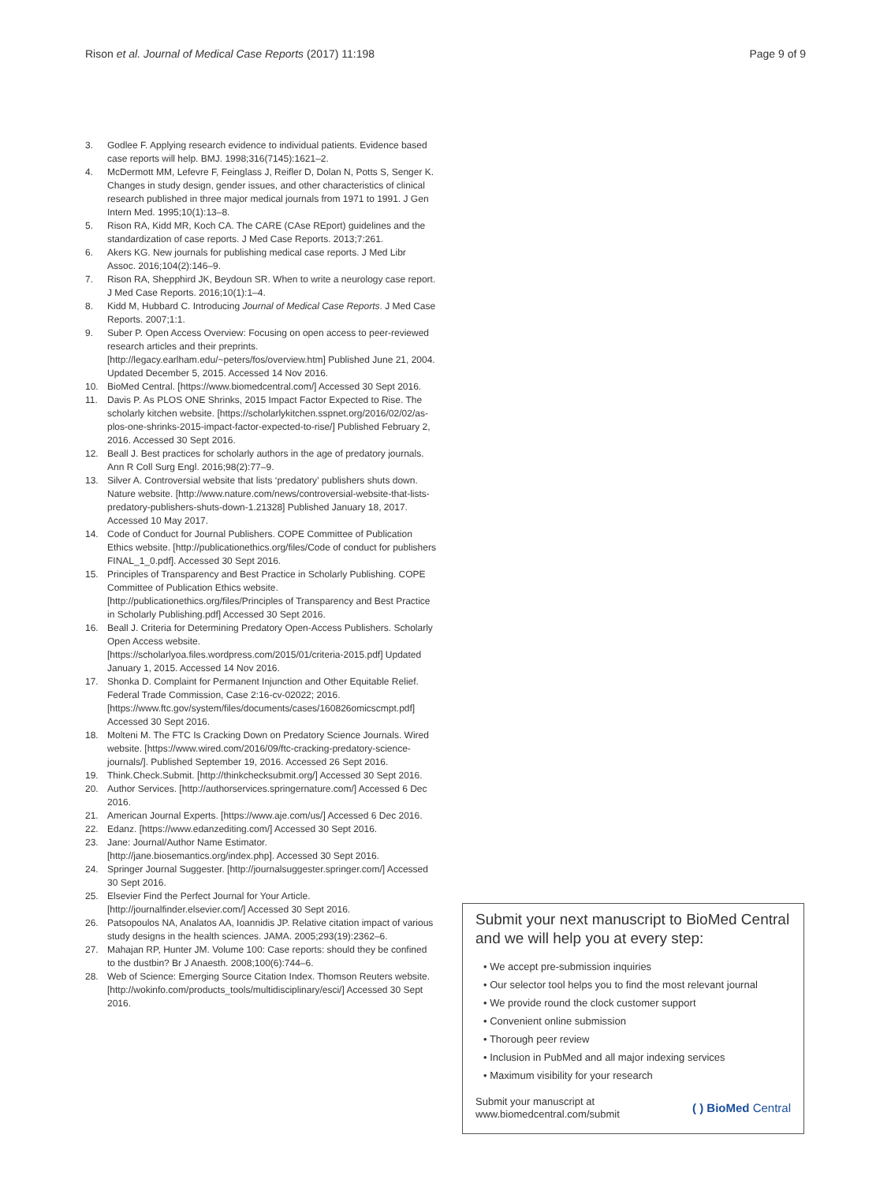Rison et al. Journal of Medical Case Reports (2017) 11:198
Page 9 of 9
3. Godlee F. Applying research evidence to individual patients. Evidence based case reports will help. BMJ. 1998;316(7145):1621–2.
4. McDermott MM, Lefevre F, Feinglass J, Reifler D, Dolan N, Potts S, Senger K. Changes in study design, gender issues, and other characteristics of clinical research published in three major medical journals from 1971 to 1991. J Gen Intern Med. 1995;10(1):13–8.
5. Rison RA, Kidd MR, Koch CA. The CARE (CAse REport) guidelines and the standardization of case reports. J Med Case Reports. 2013;7:261.
6. Akers KG. New journals for publishing medical case reports. J Med Libr Assoc. 2016;104(2):146–9.
7. Rison RA, Shepphird JK, Beydoun SR. When to write a neurology case report. J Med Case Reports. 2016;10(1):1–4.
8. Kidd M, Hubbard C. Introducing Journal of Medical Case Reports. J Med Case Reports. 2007;1:1.
9. Suber P. Open Access Overview: Focusing on open access to peer-reviewed research articles and their preprints. [http://legacy.earlham.edu/~peters/fos/overview.htm] Published June 21, 2004. Updated December 5, 2015. Accessed 14 Nov 2016.
10. BioMed Central. [https://www.biomedcentral.com/] Accessed 30 Sept 2016.
11. Davis P. As PLOS ONE Shrinks, 2015 Impact Factor Expected to Rise. The scholarly kitchen website. [https://scholarlykitchen.sspnet.org/2016/02/02/as-plos-one-shrinks-2015-impact-factor-expected-to-rise/] Published February 2, 2016. Accessed 30 Sept 2016.
12. Beall J. Best practices for scholarly authors in the age of predatory journals. Ann R Coll Surg Engl. 2016;98(2):77–9.
13. Silver A. Controversial website that lists ‘predatory’ publishers shuts down. Nature website. [http://www.nature.com/news/controversial-website-that-lists-predatory-publishers-shuts-down-1.21328] Published January 18, 2017. Accessed 10 May 2017.
14. Code of Conduct for Journal Publishers. COPE Committee of Publication Ethics website. [http://publicationethics.org/files/Code of conduct for publishers FINAL_1_0.pdf]. Accessed 30 Sept 2016.
15. Principles of Transparency and Best Practice in Scholarly Publishing. COPE Committee of Publication Ethics website. [http://publicationethics.org/files/Principles of Transparency and Best Practice in Scholarly Publishing.pdf] Accessed 30 Sept 2016.
16. Beall J. Criteria for Determining Predatory Open-Access Publishers. Scholarly Open Access website. [https://scholarlyoa.files.wordpress.com/2015/01/criteria-2015.pdf] Updated January 1, 2015. Accessed 14 Nov 2016.
17. Shonka D. Complaint for Permanent Injunction and Other Equitable Relief. Federal Trade Commission, Case 2:16-cv-02022; 2016. [https://www.ftc.gov/system/files/documents/cases/160826omicscmpt.pdf] Accessed 30 Sept 2016.
18. Molteni M. The FTC Is Cracking Down on Predatory Science Journals. Wired website. [https://www.wired.com/2016/09/ftc-cracking-predatory-science-journals/]. Published September 19, 2016. Accessed 26 Sept 2016.
19. Think.Check.Submit. [http://thinkchecksubmit.org/] Accessed 30 Sept 2016.
20. Author Services. [http://authorservices.springernature.com/] Accessed 6 Dec 2016.
21. American Journal Experts. [https://www.aje.com/us/] Accessed 6 Dec 2016.
22. Edanz. [https://www.edanzediting.com/] Accessed 30 Sept 2016.
23. Jane: Journal/Author Name Estimator. [http://jane.biosemantics.org/index.php]. Accessed 30 Sept 2016.
24. Springer Journal Suggester. [http://journalsuggester.springer.com/] Accessed 30 Sept 2016.
25. Elsevier Find the Perfect Journal for Your Article. [http://journalfinder.elsevier.com/] Accessed 30 Sept 2016.
26. Patsopoulos NA, Analatos AA, Ioannidis JP. Relative citation impact of various study designs in the health sciences. JAMA. 2005;293(19):2362–6.
27. Mahajan RP, Hunter JM. Volume 100: Case reports: should they be confined to the dustbin? Br J Anaesth. 2008;100(6):744–6.
28. Web of Science: Emerging Source Citation Index. Thomson Reuters website. [http://wokinfo.com/products_tools/multidisciplinary/esci/] Accessed 30 Sept 2016.
Submit your next manuscript to BioMed Central and we will help you at every step:
• We accept pre-submission inquiries
• Our selector tool helps you to find the most relevant journal
• We provide round the clock customer support
• Convenient online submission
• Thorough peer review
• Inclusion in PubMed and all major indexing services
• Maximum visibility for your research
Submit your manuscript at
www.biomedcentral.com/submit
( ) BioMed Central